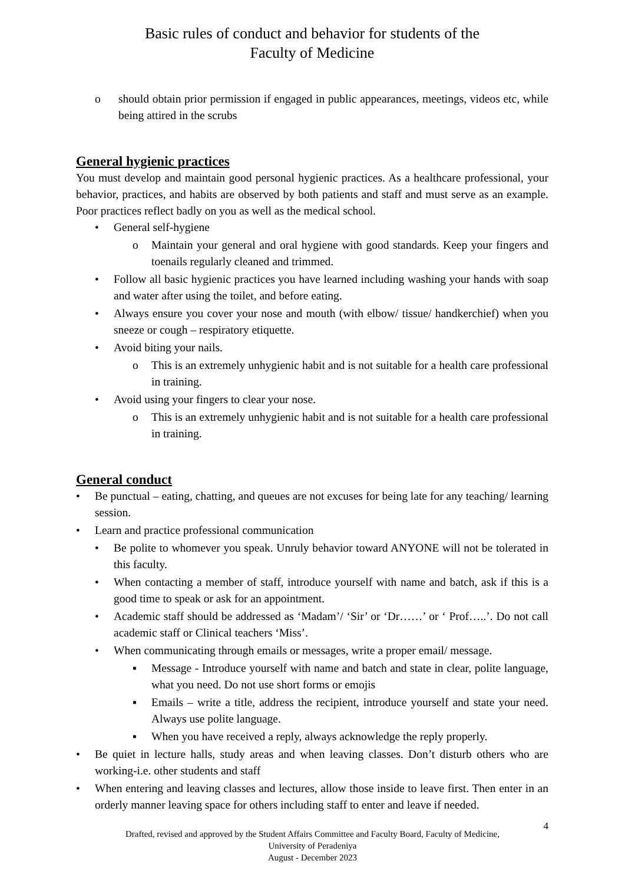Basic rules of conduct and behavior for students of the
Faculty of Medicine
o should obtain prior permission if engaged in public appearances, meetings, videos etc, while being attired in the scrubs
General hygienic practices
You must develop and maintain good personal hygienic practices. As a healthcare professional, your behavior, practices, and habits are observed by both patients and staff and must serve as an example. Poor practices reflect badly on you as well as the medical school.
• General self-hygiene
o Maintain your general and oral hygiene with good standards. Keep your fingers and toenails regularly cleaned and trimmed.
• Follow all basic hygienic practices you have learned including washing your hands with soap and water after using the toilet, and before eating.
• Always ensure you cover your nose and mouth (with elbow/ tissue/ handkerchief) when you sneeze or cough – respiratory etiquette.
• Avoid biting your nails.
o This is an extremely unhygienic habit and is not suitable for a health care professional in training.
• Avoid using your fingers to clear your nose.
o This is an extremely unhygienic habit and is not suitable for a health care professional in training.
General conduct
• Be punctual – eating, chatting, and queues are not excuses for being late for any teaching/ learning session.
• Learn and practice professional communication
• Be polite to whomever you speak. Unruly behavior toward ANYONE will not be tolerated in this faculty.
• When contacting a member of staff, introduce yourself with name and batch, ask if this is a good time to speak or ask for an appointment.
• Academic staff should be addressed as ‘Madam’/ ‘Sir’ or ‘Dr……’ or ‘ Prof…..’. Do not call academic staff or Clinical teachers ‘Miss’.
• When communicating through emails or messages, write a proper email/ message.
▪ Message - Introduce yourself with name and batch and state in clear, polite language, what you need. Do not use short forms or emojis
▪ Emails – write a title, address the recipient, introduce yourself and state your need. Always use polite language.
▪ When you have received a reply, always acknowledge the reply properly.
• Be quiet in lecture halls, study areas and when leaving classes. Don’t disturb others who are working-i.e. other students and staff
• When entering and leaving classes and lectures, allow those inside to leave first. Then enter in an orderly manner leaving space for others including staff to enter and leave if needed.
4
Drafted, revised and approved by the Student Affairs Committee and Faculty Board, Faculty of Medicine,
University of Peradeniya
August - December 2023